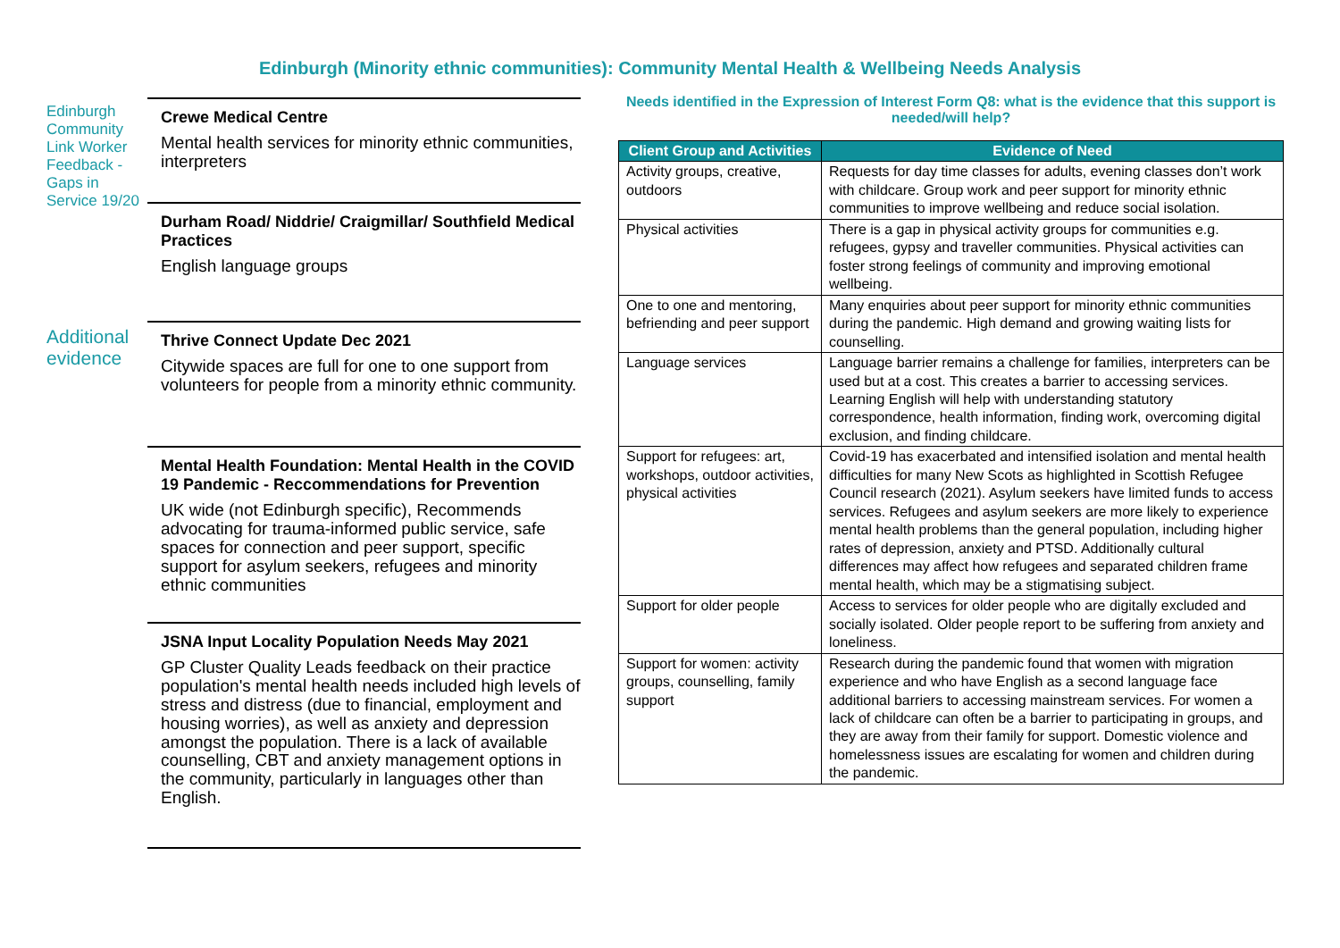Edinburgh (Minority ethnic communities): Community Mental Health & Wellbeing Needs Analysis
Edinburgh Community Link Worker Feedback - Gaps in Service 19/20
Crewe Medical Centre
Mental health services for minority ethnic communities, interpreters
Durham Road/ Niddrie/ Craigmillar/ Southfield Medical Practices
English language groups
Additional evidence
Thrive Connect Update Dec 2021
Citywide spaces are full for one to one support from volunteers for people from a minority ethnic community.
Mental Health Foundation: Mental Health in the COVID 19 Pandemic - Reccommendations for Prevention
UK wide (not Edinburgh specific), Recommends advocating for trauma-informed public service, safe spaces for connection and peer support, specific support for asylum seekers, refugees and minority ethnic communities
JSNA Input Locality Population Needs May 2021
GP Cluster Quality Leads feedback on their practice population's mental health needs included high levels of stress and distress (due to financial, employment and housing worries), as well as anxiety and depression amongst the population. There is a lack of available counselling, CBT and anxiety management options in the community, particularly in languages other than English.
Needs identified in the Expression of Interest Form Q8: what is the evidence that this support is needed/will help?
| Client Group and Activities | Evidence of Need |
| --- | --- |
| Activity groups, creative, outdoors | Requests for day time classes for adults, evening classes don’t work with childcare. Group work and peer support for minority ethnic communities to improve wellbeing and reduce social isolation. |
| Physical activities | There is a gap in physical activity groups for communities e.g. refugees, gypsy and traveller communities. Physical activities can foster strong feelings of community and improving emotional wellbeing. |
| One to one and mentoring, befriending and peer support | Many enquiries about peer support for minority ethnic communities during the pandemic. High demand and growing waiting lists for counselling. |
| Language services | Language barrier remains a challenge for families, interpreters can be used but at a cost. This creates a barrier to accessing services. Learning English will help with understanding statutory correspondence, health information, finding work, overcoming digital exclusion, and finding childcare. |
| Support for refugees: art, workshops, outdoor activities, physical activities | Covid-19 has exacerbated and intensified isolation and mental health difficulties for many New Scots as highlighted in Scottish Refugee Council research (2021). Asylum seekers have limited funds to access services. Refugees and asylum seekers are more likely to experience mental health problems than the general population, including higher rates of depression, anxiety and PTSD. Additionally cultural differences may affect how refugees and separated children frame mental health, which may be a stigmatising subject. |
| Support for older people | Access to services for older people who are digitally excluded and socially isolated. Older people report to be suffering from anxiety and loneliness. |
| Support for women: activity groups, counselling, family support | Research during the pandemic found that women with migration experience and who have English as a second language face additional barriers to accessing mainstream services. For women a lack of childcare can often be a barrier to participating in groups, and they are away from their family for support. Domestic violence and homelessness issues are escalating for women and children during the pandemic. |